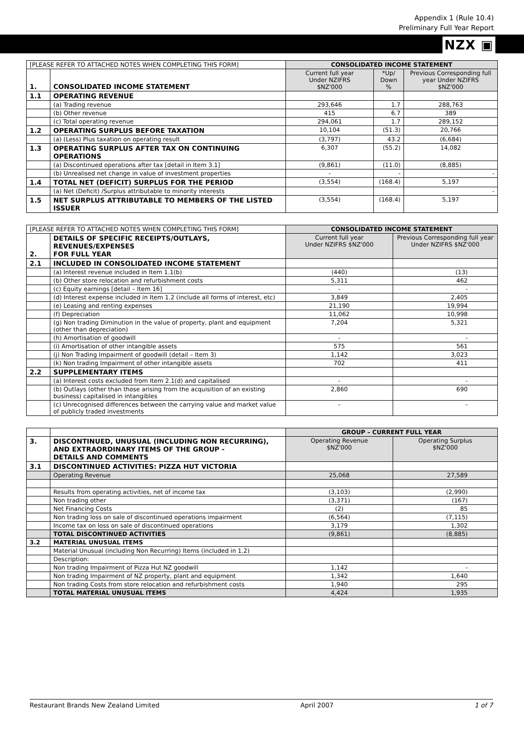Appendix 1 (Rule 10.4)
Preliminary Full Year Report
NZX ▣
| [PLEASE REFER TO ATTACHED NOTES WHEN COMPLETING THIS FORM] | | CONSOLIDATED INCOME STATEMENT | | |
| 1. | CONSOLIDATED INCOME STATEMENT | Current full year Under NZIFRS $NZ'000 | *Up/ Down % | Previous Corresponding full year Under NZIFRS $NZ'000 |
| 1.1 | OPERATING REVENUE | | | |
| | (a) Trading revenue | 293,646 | 1.7 | 288,763 |
| | (b) Other revenue | 415 | 6.7 | 389 |
| | (c) Total operating revenue | 294,061 | 1.7 | 289,152 |
| 1.2 | OPERATING SURPLUS BEFORE TAXATION | 10,104 | (51.3) | 20,766 |
| | (a) (Less) Plus taxation on operating result | (3,797) | 43.2 | (6,684) |
| 1.3 | OPERATING SURPLUS AFTER TAX ON CONTINUING OPERATIONS | 6,307 | (55.2) | 14,082 |
| | (a) Discontinued operations after tax [detail in Item 3.1] | (9,861) | (11.0) | (8,885) |
| | (b) Unrealised net change in value of investment properties | - | - | - |
| 1.4 | TOTAL NET (DEFICIT) SURPLUS FOR THE PERIOD | (3,554) | (168.4) | 5,197 |
| | (a) Net (Deficit) /Surplus attributable to minority interests | | | - |
| 1.5 | NET SURPLUS ATTRIBUTABLE TO MEMBERS OF THE LISTED ISSUER | (3,554) | (168.4) | 5,197 |
| [PLEASE REFER TO ATTACHED NOTES WHEN COMPLETING THIS FORM] | | CONSOLIDATED INCOME STATEMENT | |
| 2. | DETAILS OF SPECIFIC RECEIPTS/OUTLAYS, REVENUES/EXPENSES FOR FULL YEAR | Current full year Under NZIFRS $NZ'000 | Previous Corresponding full year Under NZIFRS $NZ'000 |
| 2.1 | INCLUDED IN CONSOLIDATED INCOME STATEMENT | | |
| | (a) Interest revenue included in Item 1.1(b) | (440) | (13) |
| | (b) Other store relocation and refurbishment costs | 5,311 | 462 |
| | (c) Equity earnings [detail – Item 16] | - | - |
| | (d) Interest expense included in Item 1.2 (include all forms of interest, etc) | 3,849 | 2,405 |
| | (e) Leasing and renting expenses | 21,190 | 19,994 |
| | (f) Depreciation | 11,062 | 10,998 |
| | (g) Non trading Diminution in the value of property, plant and equipment (other than depreciation) | 7,204 | 5,321 |
| | (h) Amortisation of goodwill | - | - |
| | (i) Amortisation of other intangible assets | 575 | 561 |
| | (j) Non Trading Impairment of goodwill (detail – Item 3) | 1,142 | 3,023 |
| | (k) Non trading Impairment of other intangible assets | 702 | 411 |
| 2.2 | SUPPLEMENTARY ITEMS | | |
| | (a) Interest costs excluded from Item 2.1(d) and capitalised | - | - |
| | (b) Outlays (other than those arising from the acquisition of an existing business) capitalised in intangibles | 2,860 | 690 |
| | (c) Unrecognised differences between the carrying value and market value of publicly traded investments | - | - |
| | | GROUP – CURRENT FULL YEAR | |
| 3. | DISCONTINUED, UNUSUAL (INCLUDING NON RECURRING), AND EXTRAORDINARY ITEMS OF THE GROUP - DETAILS AND COMMENTS | Operating Revenue $NZ'000 | Operating Surplus $NZ'000 |
| 3.1 | DISCONTINUED ACTIVITIES: PIZZA HUT VICTORIA | | |
| | Operating Revenue | 25,068 | 27,589 |
| | Results from operating activities, net of income tax | (3,103) | (2,990) |
| | Non trading other | (3,371) | (167) |
| | Net Financing Costs | (2) | 85 |
| | Non trading loss on sale of discontinued operations impairment | (6,564) | (7,115) |
| | Income tax on loss on sale of discontinued operations | 3,179 | 1,302 |
| | TOTAL DISCONTINUED ACTIVITIES | (9,861) | (8,885) |
| 3.2 | MATERIAL UNUSUAL ITEMS | | |
| | Material Unusual (including Non Recurring) Items (included in 1.2) | | |
| | Description: | | |
| | Non trading Impairment of Pizza Hut NZ goodwill | 1,142 | - |
| | Non trading Impairment of NZ property, plant and equipment | 1,342 | 1,640 |
| | Non trading Costs from store relocation and refurbishment costs | 1,940 | 295 |
| | TOTAL MATERIAL UNUSUAL ITEMS | 4,424 | 1,935 |
Restaurant Brands New Zealand Limited April 2007 1 of 7